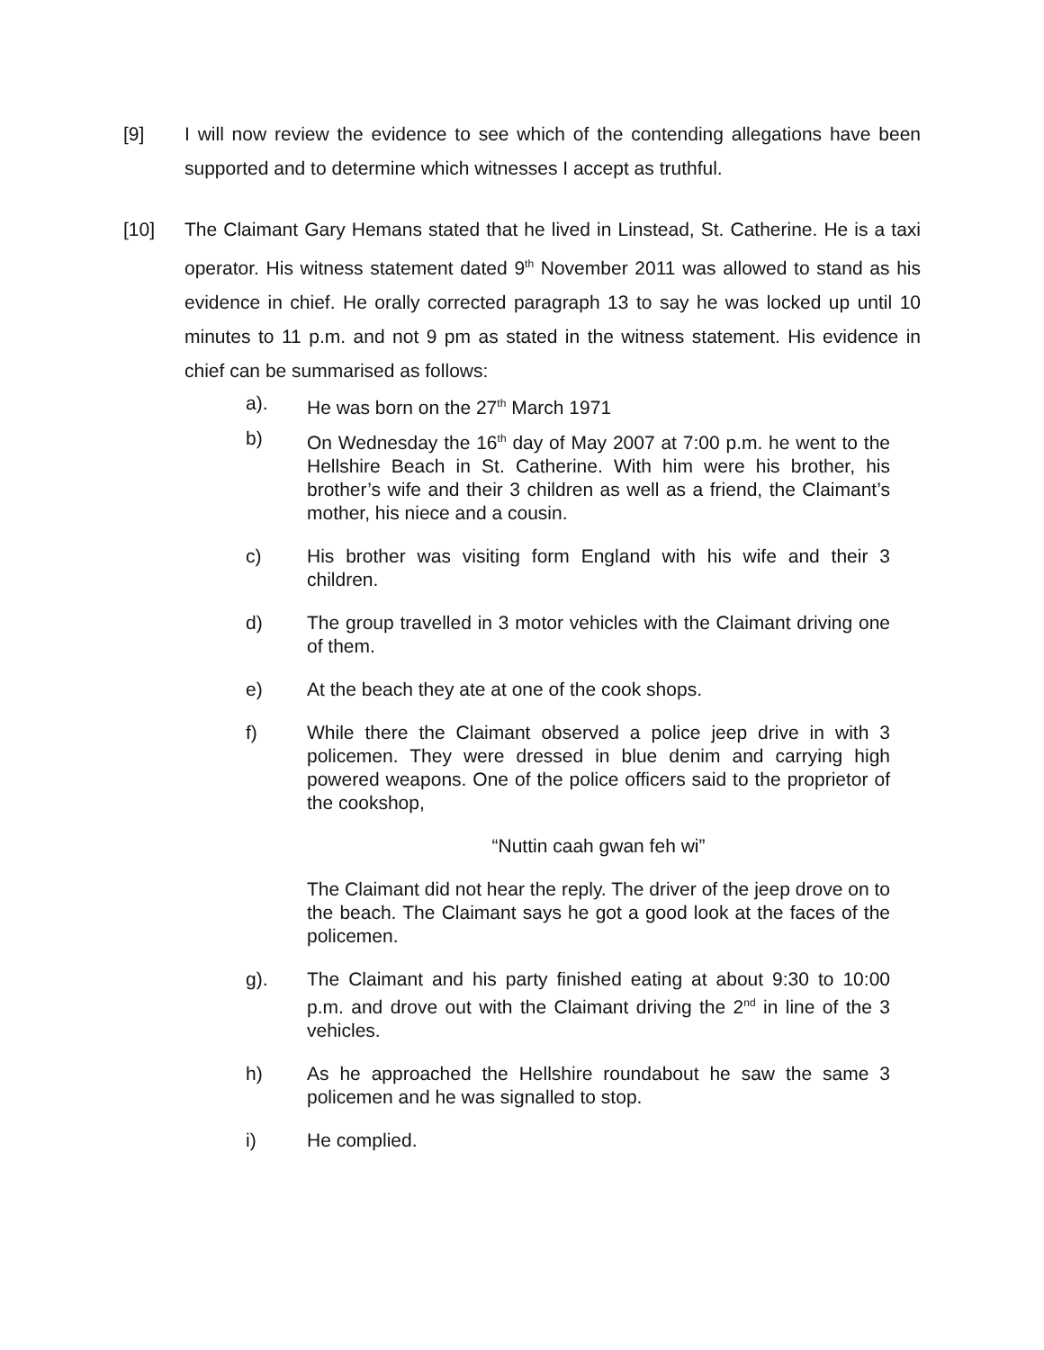[9] I will now review the evidence to see which of the contending allegations have been supported and to determine which witnesses I accept as truthful.
[10] The Claimant Gary Hemans stated that he lived in Linstead, St. Catherine. He is a taxi operator. His witness statement dated 9<sup>th</sup> November 2011 was allowed to stand as his evidence in chief. He orally corrected paragraph 13 to say he was locked up until 10 minutes to 11 p.m. and not 9 pm as stated in the witness statement. His evidence in chief can be summarised as follows:
a). He was born on the 27<sup>th</sup> March 1971
b) On Wednesday the 16<sup>th</sup> day of May 2007 at 7:00 p.m. he went to the Hellshire Beach in St. Catherine. With him were his brother, his brother’s wife and their 3 children as well as a friend, the Claimant’s mother, his niece and a cousin.
c) His brother was visiting form England with his wife and their 3 children.
d) The group travelled in 3 motor vehicles with the Claimant driving one of them.
e) At the beach they ate at one of the cook shops.
f) While there the Claimant observed a police jeep drive in with 3 policemen. They were dressed in blue denim and carrying high powered weapons. One of the police officers said to the proprietor of the cookshop,
“Nuttin caah gwan feh wi”
The Claimant did not hear the reply. The driver of the jeep drove on to the beach. The Claimant says he got a good look at the faces of the policemen.
g). The Claimant and his party finished eating at about 9:30 to 10:00 p.m. and drove out with the Claimant driving the 2<sup>nd</sup> in line of the 3 vehicles.
h) As he approached the Hellshire roundabout he saw the same 3 policemen and he was signalled to stop.
i) He complied.